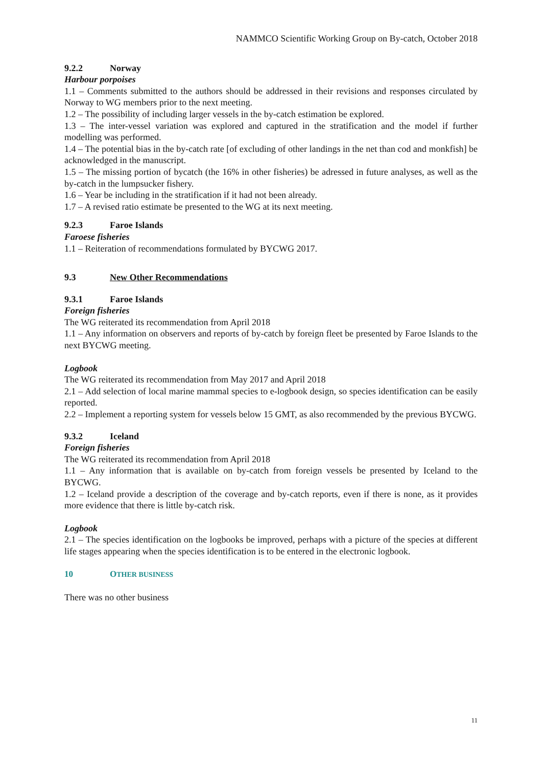NAMMCO Scientific Working Group on By-catch, October 2018
9.2.2 Norway
Harbour porpoises
1.1 – Comments submitted to the authors should be addressed in their revisions and responses circulated by Norway to WG members prior to the next meeting.
1.2 – The possibility of including larger vessels in the by-catch estimation be explored.
1.3 – The inter-vessel variation was explored and captured in the stratification and the model if further modelling was performed.
1.4 – The potential bias in the by-catch rate [of excluding of other landings in the net than cod and monkfish] be acknowledged in the manuscript.
1.5 – The missing portion of bycatch (the 16% in other fisheries) be adressed in future analyses, as well as the by-catch in the lumpsucker fishery.
1.6 – Year be including in the stratification if it had not been already.
1.7 – A revised ratio estimate be presented to the WG at its next meeting.
9.2.3 Faroe Islands
Faroese fisheries
1.1 – Reiteration of recommendations formulated by BYCWG 2017.
9.3 New Other Recommendations
9.3.1 Faroe Islands
Foreign fisheries
The WG reiterated its recommendation from April 2018
1.1 – Any information on observers and reports of by-catch by foreign fleet be presented by Faroe Islands to the next BYCWG meeting.
Logbook
The WG reiterated its recommendation from May 2017 and April 2018
2.1 – Add selection of local marine mammal species to e-logbook design, so species identification can be easily reported.
2.2 – Implement a reporting system for vessels below 15 GMT, as also recommended by the previous BYCWG.
9.3.2 Iceland
Foreign fisheries
The WG reiterated its recommendation from April 2018
1.1 – Any information that is available on by-catch from foreign vessels be presented by Iceland to the BYCWG.
1.2 – Iceland provide a description of the coverage and by-catch reports, even if there is none, as it provides more evidence that there is little by-catch risk.
Logbook
2.1 – The species identification on the logbooks be improved, perhaps with a picture of the species at different life stages appearing when the species identification is to be entered in the electronic logbook.
10 OTHER BUSINESS
There was no other business
11